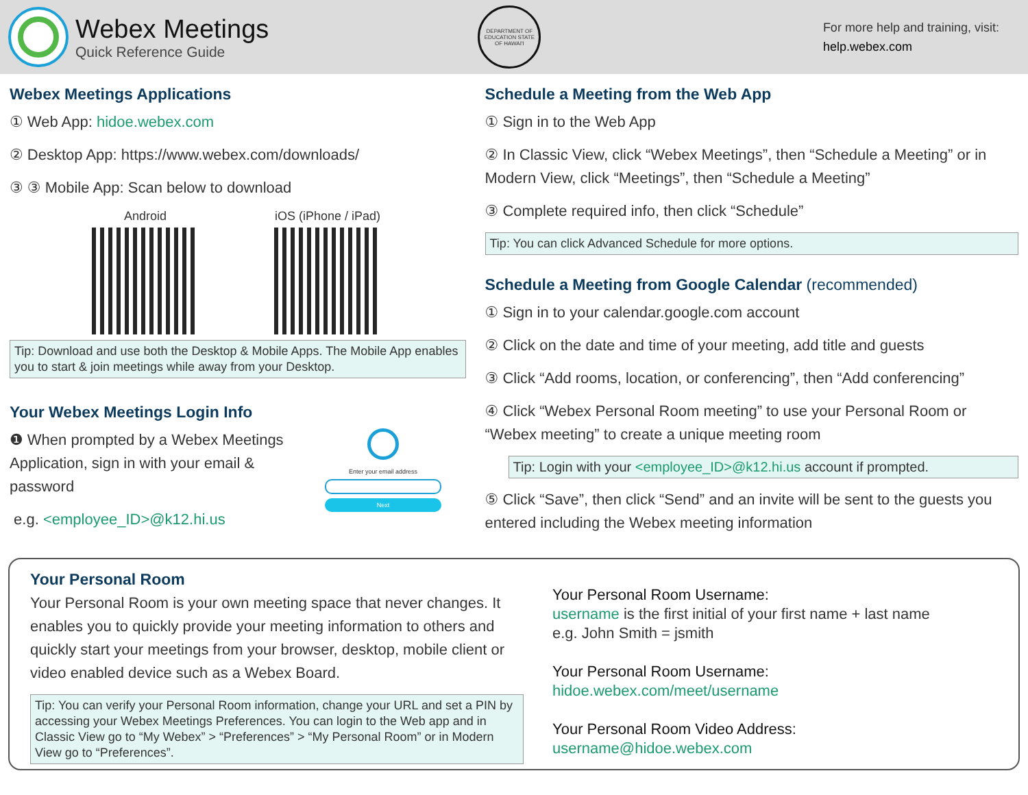Webex Meetings
Quick Reference Guide
DEPARTMENT OF EDUCATION STATE OF HAWAI'I
For more help and training, visit:
help.webex.com
Webex Meetings Applications
① Web App: hidoe.webex.com
② Desktop App: https://www.webex.com/downloads/
③ ③ Mobile App: Scan below to download
Android iOS (iPhone / iPad)
Tip: Download and use both the Desktop & Mobile Apps. The Mobile App enables you to start & join meetings while away from your Desktop.
Your Webex Meetings Login Info
❶ When prompted by a Webex Meetings Application, sign in with your email & password
e.g. <employee_ID>@k12.hi.us
Enter your email address
Next
Schedule a Meeting from the Web App
① Sign in to the Web App
② In Classic View, click “Webex Meetings”, then “Schedule a Meeting” or in Modern View, click “Meetings”, then “Schedule a Meeting”
③ Complete required info, then click “Schedule”
Tip: You can click Advanced Schedule for more options.
Schedule a Meeting from Google Calendar (recommended)
① Sign in to your calendar.google.com account
② Click on the date and time of your meeting, add title and guests
③ Click “Add rooms, location, or conferencing”, then “Add conferencing”
④ Click “Webex Personal Room meeting” to use your Personal Room or “Webex meeting” to create a unique meeting room
Tip: Login with your <employee_ID>@k12.hi.us account if prompted.
⑤ Click “Save”, then click “Send” and an invite will be sent to the guests you entered including the Webex meeting information
Your Personal Room
Your Personal Room is your own meeting space that never changes. It enables you to quickly provide your meeting information to others and quickly start your meetings from your browser, desktop, mobile client or video enabled device such as a Webex Board.
Tip: You can verify your Personal Room information, change your URL and set a PIN by accessing your Webex Meetings Preferences. You can login to the Web app and in Classic View go to “My Webex” > “Preferences” > “My Personal Room” or in Modern View go to “Preferences”.
Your Personal Room Username:
username is the first initial of your first name + last name
e.g. John Smith = jsmith
Your Personal Room Username:
hidoe.webex.com/meet/username
Your Personal Room Video Address:
username@hidoe.webex.com